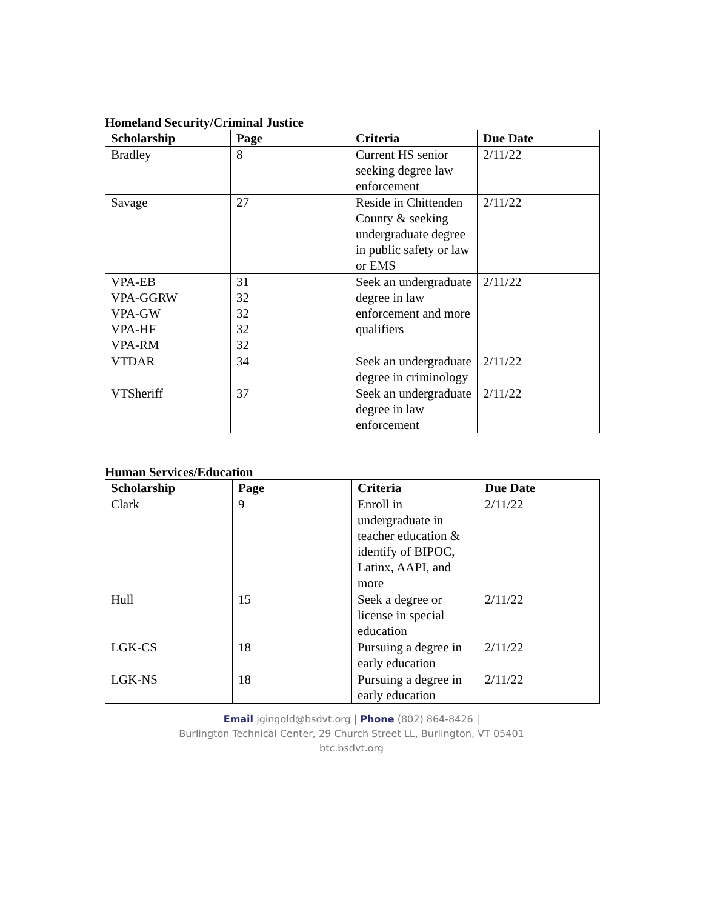Homeland Security/Criminal Justice
| Scholarship | Page | Criteria | Due Date |
| --- | --- | --- | --- |
| Bradley | 8 | Current HS senior seeking degree law enforcement | 2/11/22 |
| Savage | 27 | Reside in Chittenden County & seeking undergraduate degree in public safety or law or EMS | 2/11/22 |
| VPA-EB VPA-GGRW VPA-GW VPA-HF VPA-RM | 31 32 32 32 32 | Seek an undergraduate degree in law enforcement and more qualifiers | 2/11/22 |
| VTDAR | 34 | Seek an undergraduate degree in criminology | 2/11/22 |
| VTSheriff | 37 | Seek an undergraduate degree in law enforcement | 2/11/22 |
Human Services/Education
| Scholarship | Page | Criteria | Due Date |
| --- | --- | --- | --- |
| Clark | 9 | Enroll in undergraduate in teacher education & identify of BIPOC, Latinx, AAPI, and more | 2/11/22 |
| Hull | 15 | Seek a degree or license in special education | 2/11/22 |
| LGK-CS | 18 | Pursuing a degree in early education | 2/11/22 |
| LGK-NS | 18 | Pursuing a degree in early education | 2/11/22 |
Email jgingold@bsdvt.org | Phone (802) 864-8426 |
Burlington Technical Center, 29 Church Street LL, Burlington, VT 05401
btc.bsdvt.org